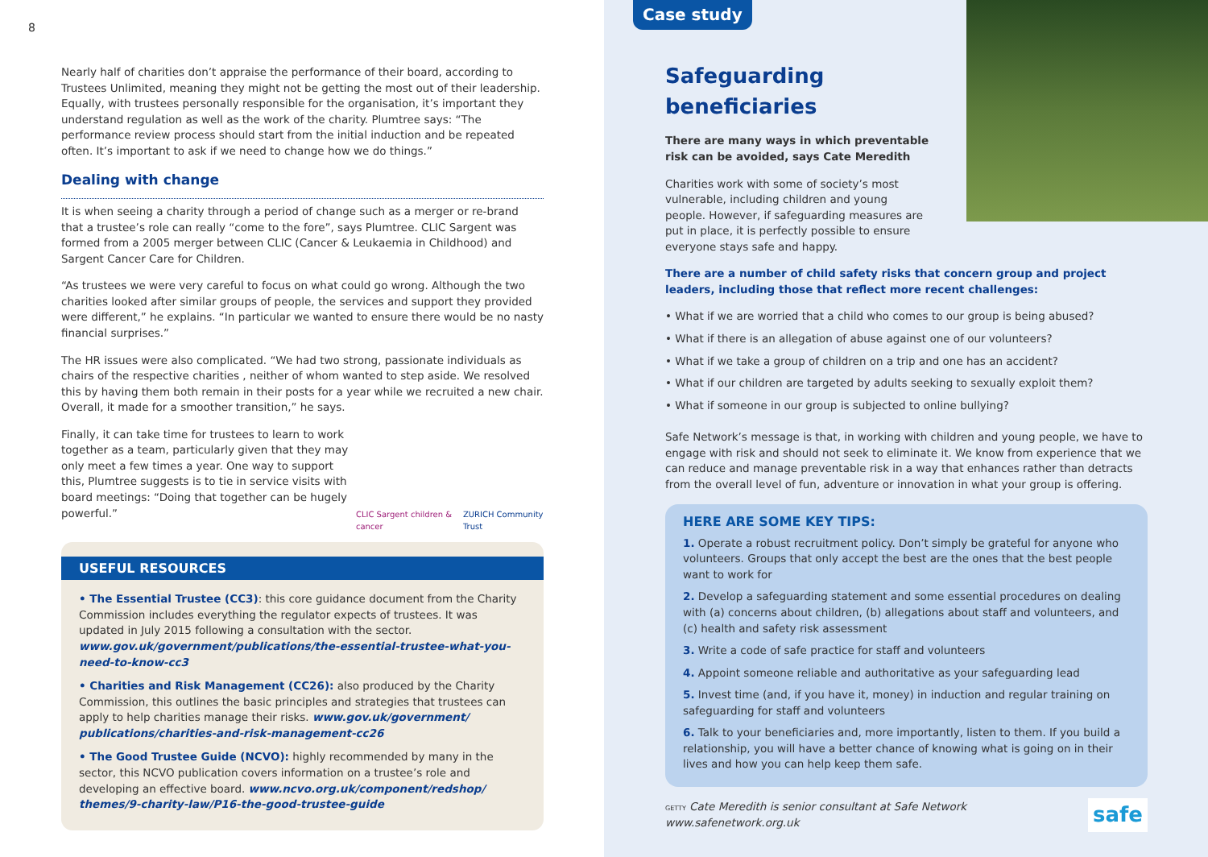8
Nearly half of charities don’t appraise the performance of their board, according to Trustees Unlimited, meaning they might not be getting the most out of their leadership. Equally, with trustees personally responsible for the organisation, it’s important they understand regulation as well as the work of the charity. Plumtree says: “The performance review process should start from the initial induction and be repeated often. It’s important to ask if we need to change how we do things.”
Dealing with change
It is when seeing a charity through a period of change such as a merger or re-brand that a trustee’s role can really “come to the fore”, says Plumtree. CLIC Sargent was formed from a 2005 merger between CLIC (Cancer & Leukaemia in Childhood) and Sargent Cancer Care for Children.
“As trustees we were very careful to focus on what could go wrong. Although the two charities looked after similar groups of people, the services and support they provided were different,” he explains. “In particular we wanted to ensure there would be no nasty financial surprises.”
The HR issues were also complicated. “We had two strong, passionate individuals as chairs of the respective charities , neither of whom wanted to step aside. We resolved this by having them both remain in their posts for a year while we recruited a new chair. Overall, it made for a smoother transition,” he says.
Finally, it can take time for trustees to learn to work together as a team, particularly given that they may only meet a few times a year. One way to support this, Plumtree suggests is to tie in service visits with board meetings: “Doing that together can be hugely powerful.”
CLIC Sargent children & cancer ZURICH Community Trust
USEFUL RESOURCES
• The Essential Trustee (CC3): this core guidance document from the Charity Commission includes everything the regulator expects of trustees. It was updated in July 2015 following a consultation with the sector. www.gov.uk/government/publications/the-essential-trustee-what-you-need-to-know-cc3
• Charities and Risk Management (CC26): also produced by the Charity Commission, this outlines the basic principles and strategies that trustees can apply to help charities manage their risks. www.gov.uk/government/ publications/charities-and-risk-management-cc26
• The Good Trustee Guide (NCVO): highly recommended by many in the sector, this NCVO publication covers information on a trustee’s role and developing an effective board. www.ncvo.org.uk/component/redshop/ themes/9-charity-law/P16-the-good-trustee-guide
Case study
Safeguarding beneficiaries
There are many ways in which preventable risk can be avoided, says Cate Meredith
Charities work with some of society’s most vulnerable, including children and young people. However, if safeguarding measures are put in place, it is perfectly possible to ensure everyone stays safe and happy.
There are a number of child safety risks that concern group and project leaders, including those that reflect more recent challenges:
• What if we are worried that a child who comes to our group is being abused?
• What if there is an allegation of abuse against one of our volunteers?
• What if we take a group of children on a trip and one has an accident?
• What if our children are targeted by adults seeking to sexually exploit them?
• What if someone in our group is subjected to online bullying?
Safe Network’s message is that, in working with children and young people, we have to engage with risk and should not seek to eliminate it. We know from experience that we can reduce and manage preventable risk in a way that enhances rather than detracts from the overall level of fun, adventure or innovation in what your group is offering.
HERE ARE SOME KEY TIPS:
1. Operate a robust recruitment policy. Don’t simply be grateful for anyone who volunteers. Groups that only accept the best are the ones that the best people want to work for
2. Develop a safeguarding statement and some essential procedures on dealing with (a) concerns about children, (b) allegations about staff and volunteers, and (c) health and safety risk assessment
3. Write a code of safe practice for staff and volunteers
4. Appoint someone reliable and authoritative as your safeguarding lead
5. Invest time (and, if you have it, money) in induction and regular training on safeguarding for staff and volunteers
6. Talk to your beneficiaries and, more importantly, listen to them. If you build a relationship, you will have a better chance of knowing what is going on in their lives and how you can help keep them safe.
GETTY Cate Meredith is senior consultant at Safe Network
www.safenetwork.org.uk
safe